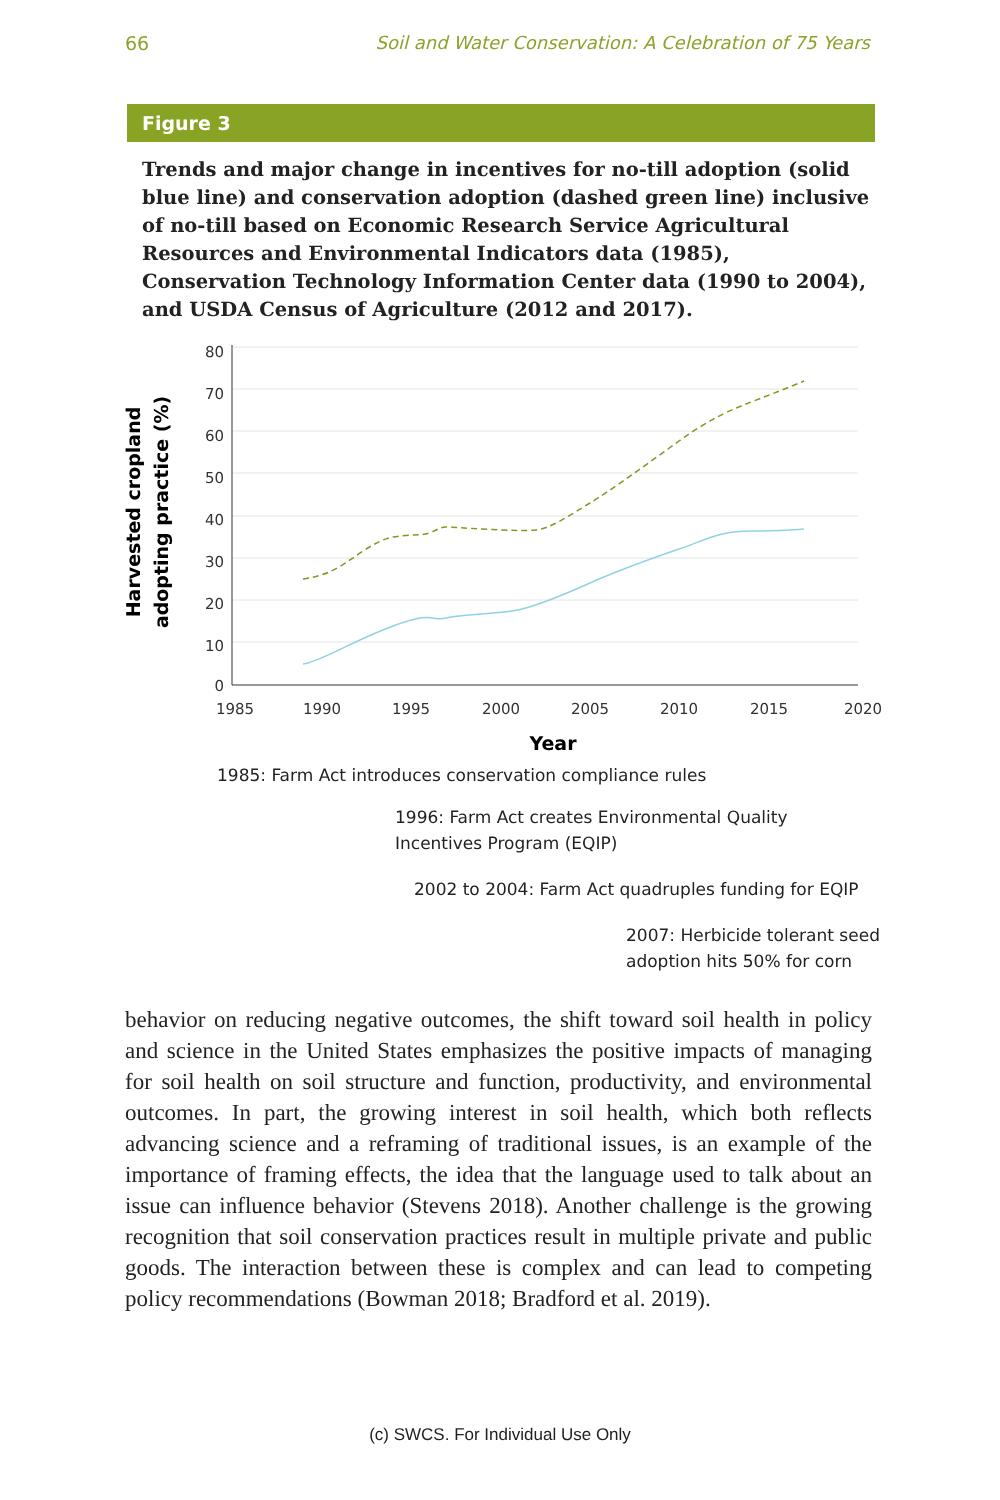66 Soil and Water Conservation: A Celebration of 75 Years
Figure 3
Trends and major change in incentives for no-till adoption (solid blue line) and conservation adoption (dashed green line) inclusive of no-till based on Economic Research Service Agricultural Resources and Environmental Indicators data (1985), Conservation Technology Information Center data (1990 to 2004), and USDA Census of Agriculture (2012 and 2017).
80
70
60
50
40
30
20
10
0
1985
1990
1995
2000
2005
2010
2015
2020
Year
Harvested cropland
adopting practice (%)
1985: Farm Act introduces conservation compliance rules
1996: Farm Act creates Environmental Quality Incentives Program (EQIP)
2002 to 2004: Farm Act quadruples funding for EQIP
2007: Herbicide tolerant seed adoption hits 50% for corn
behavior on reducing negative outcomes, the shift toward soil health in policy and science in the United States emphasizes the positive impacts of managing for soil health on soil structure and function, productivity, and environmental outcomes. In part, the growing interest in soil health, which both reflects advancing science and a reframing of traditional issues, is an example of the importance of framing effects, the idea that the language used to talk about an issue can influence behavior (Stevens 2018). Another challenge is the growing recognition that soil conservation practices result in multiple private and public goods. The interaction between these is complex and can lead to competing policy recommendations (Bowman 2018; Bradford et al. 2019).
(c) SWCS. For Individual Use Only